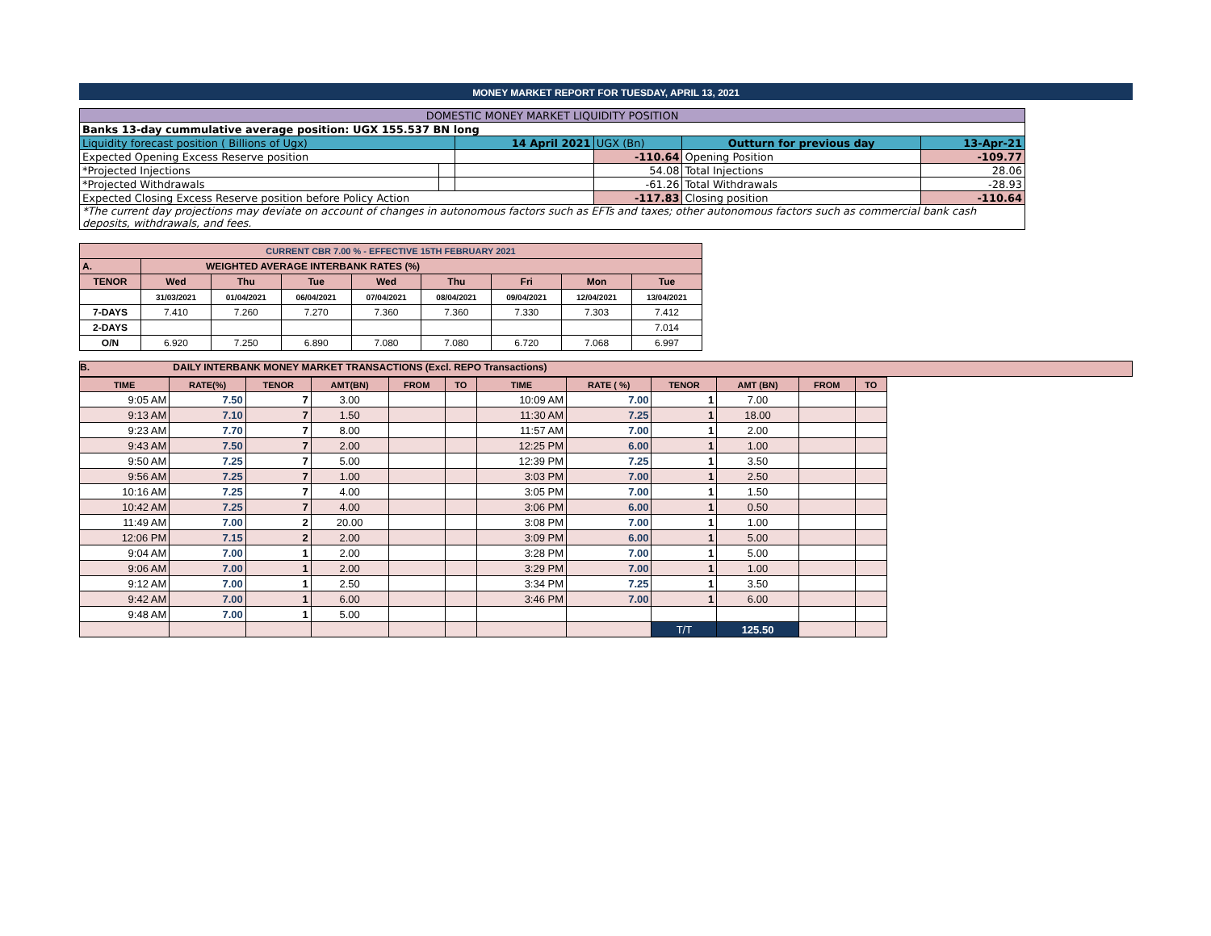MONEY MARKET REPORT FOR TUESDAY, APRIL 13, 2021
| DOMESTIC MONEY MARKET LIQUIDITY POSITION | | | | | |
| Banks 13-day cummulative average position: UGX 155.537 BN long | | | | | |
| Liquidity forecast position ( Billions of Ugx) | | 14 April 2021 | UGX (Bn) | Outturn for previous day | 13-Apr-21 |
| Expected Opening Excess Reserve position | | | -110.64 | Opening Position | -109.77 |
| *Projected Injections | | | 54.08 | Total Injections | 28.06 |
| *Projected Withdrawals | | | -61.26 | Total Withdrawals | -28.93 |
| Expected Closing Excess Reserve position before Policy Action | | | -117.83 | Closing position | -110.64 |
| *The current day projections may deviate on account of changes in autonomous factors such as EFTs and taxes; other autonomous factors such as commercial bank cash deposits, withdrawals, and fees. | | | | | |
| CURRENT CBR 7.00 % - EFFECTIVE 15TH FEBRUARY 2021 | | | | | | | | |
| A. | WEIGHTED AVERAGE INTERBANK RATES (%) | | | | | | | |
| TENOR | Wed | Thu | Tue | Wed | Thu | Fri | Mon | Tue |
| | 31/03/2021 | 01/04/2021 | 06/04/2021 | 07/04/2021 | 08/04/2021 | 09/04/2021 | 12/04/2021 | 13/04/2021 |
| 7-DAYS | 7.410 | 7.260 | 7.270 | 7.360 | 7.360 | 7.330 | 7.303 | 7.412 |
| 2-DAYS | | | | | | | | 7.014 |
| O/N | 6.920 | 7.250 | 6.890 | 7.080 | 7.080 | 6.720 | 7.068 | 6.997 |
B. DAILY INTERBANK MONEY MARKET TRANSACTIONS (Excl. REPO Transactions)
| TIME | RATE(%) | TENOR | AMT(BN) | FROM | TO | TIME | RATE ( %) | TENOR | AMT (BN) | FROM | TO |
| --- | --- | --- | --- | --- | --- | --- | --- | --- | --- | --- | --- |
| 9:05 AM | 7.50 | 7 | 3.00 | | | 10:09 AM | 7.00 | 1 | 7.00 | | |
| 9:13 AM | 7.10 | 7 | 1.50 | | | 11:30 AM | 7.25 | 1 | 18.00 | | |
| 9:23 AM | 7.70 | 7 | 8.00 | | | 11:57 AM | 7.00 | 1 | 2.00 | | |
| 9:43 AM | 7.50 | 7 | 2.00 | | | 12:25 PM | 6.00 | 1 | 1.00 | | |
| 9:50 AM | 7.25 | 7 | 5.00 | | | 12:39 PM | 7.25 | 1 | 3.50 | | |
| 9:56 AM | 7.25 | 7 | 1.00 | | | 3:03 PM | 7.00 | 1 | 2.50 | | |
| 10:16 AM | 7.25 | 7 | 4.00 | | | 3:05 PM | 7.00 | 1 | 1.50 | | |
| 10:42 AM | 7.25 | 7 | 4.00 | | | 3:06 PM | 6.00 | 1 | 0.50 | | |
| 11:49 AM | 7.00 | 2 | 20.00 | | | 3:08 PM | 7.00 | 1 | 1.00 | | |
| 12:06 PM | 7.15 | 2 | 2.00 | | | 3:09 PM | 6.00 | 1 | 5.00 | | |
| 9:04 AM | 7.00 | 1 | 2.00 | | | 3:28 PM | 7.00 | 1 | 5.00 | | |
| 9:06 AM | 7.00 | 1 | 2.00 | | | 3:29 PM | 7.00 | 1 | 1.00 | | |
| 9:12 AM | 7.00 | 1 | 2.50 | | | 3:34 PM | 7.25 | 1 | 3.50 | | |
| 9:42 AM | 7.00 | 1 | 6.00 | | | 3:46 PM | 7.00 | 1 | 6.00 | | |
| 9:48 AM | 7.00 | 1 | 5.00 | | | | | | | | |
| | | | | | | | | T/T | 125.50 | | |